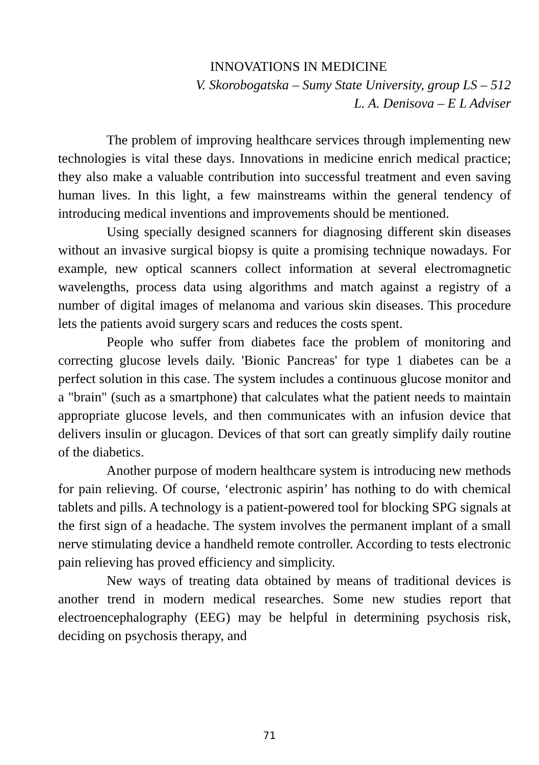INNOVATIONS IN MEDICINE
V. Skorobogatska – Sumy State University, group LS – 512
L. A. Denisova – E L Adviser
The problem of improving healthcare services through implementing new technologies is vital these days. Innovations in medicine enrich medical practice; they also make a valuable contribution into successful treatment and even saving human lives. In this light, a few mainstreams within the general tendency of introducing medical inventions and improvements should be mentioned.
Using specially designed scanners for diagnosing different skin diseases without an invasive surgical biopsy is quite a promising technique nowadays. For example, new optical scanners collect information at several electromagnetic wavelengths, process data using algorithms and match against a registry of a number of digital images of melanoma and various skin diseases. This procedure lets the patients avoid surgery scars and reduces the costs spent.
People who suffer from diabetes face the problem of monitoring and correcting glucose levels daily. 'Bionic Pancreas' for type 1 diabetes can be a perfect solution in this case. The system includes a continuous glucose monitor and a "brain" (such as a smartphone) that calculates what the patient needs to maintain appropriate glucose levels, and then communicates with an infusion device that delivers insulin or glucagon. Devices of that sort can greatly simplify daily routine of the diabetics.
Another purpose of modern healthcare system is introducing new methods for pain relieving. Of course, ‘electronic aspirin’ has nothing to do with chemical tablets and pills. A technology is a patient-powered tool for blocking SPG signals at the first sign of a headache. The system involves the permanent implant of a small nerve stimulating device a handheld remote controller. According to tests electronic pain relieving has proved efficiency and simplicity.
New ways of treating data obtained by means of traditional devices is another trend in modern medical researches. Some new studies report that electroencephalography (EEG) may be helpful in determining psychosis risk, deciding on psychosis therapy, and
71